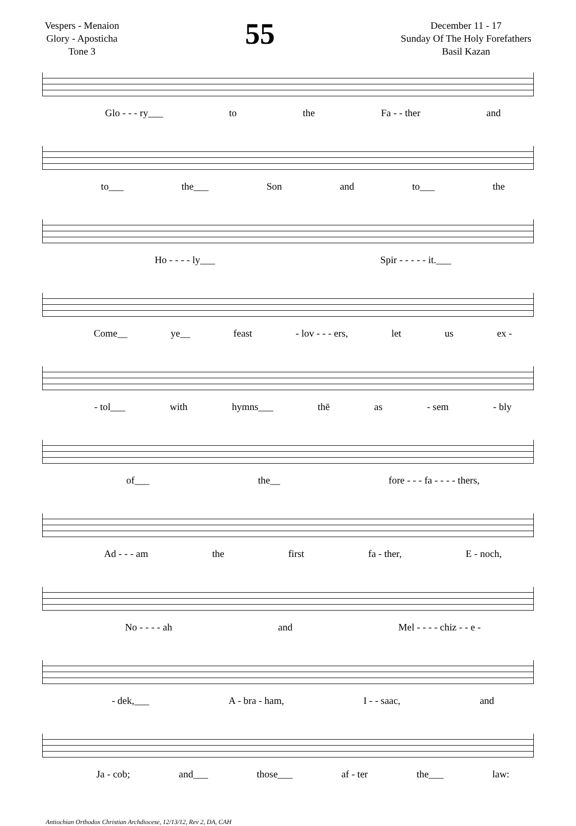Vespers - Menaion
Glory - Aposticha
Tone 3
55
December 11 - 17
Sunday Of The Holy Forefathers
Basil Kazan
Glo - - - ry___ to the Fa - - ther and
to___ the___ Son and to___ the
Ho - - - - ly___ Spir - - - - - it.___
Come__ ye__ feast - lov - - - ers, let us ex -
- tol___ with hymns___ thē as - sem - bly
of___ the__ fore - - - fa - - - - thers,
Ad - - - am the first fa - ther, E - noch,
No - - - - ah and Mel - - - - chiz - - e -
- dek,___ A - bra - ham, I - - saac, and
Ja - cob; and___ those___ af - ter the___ law:
Antiochian Orthodox Christian Archdiocese, 12/13/12, Rev 2, DA, CAH